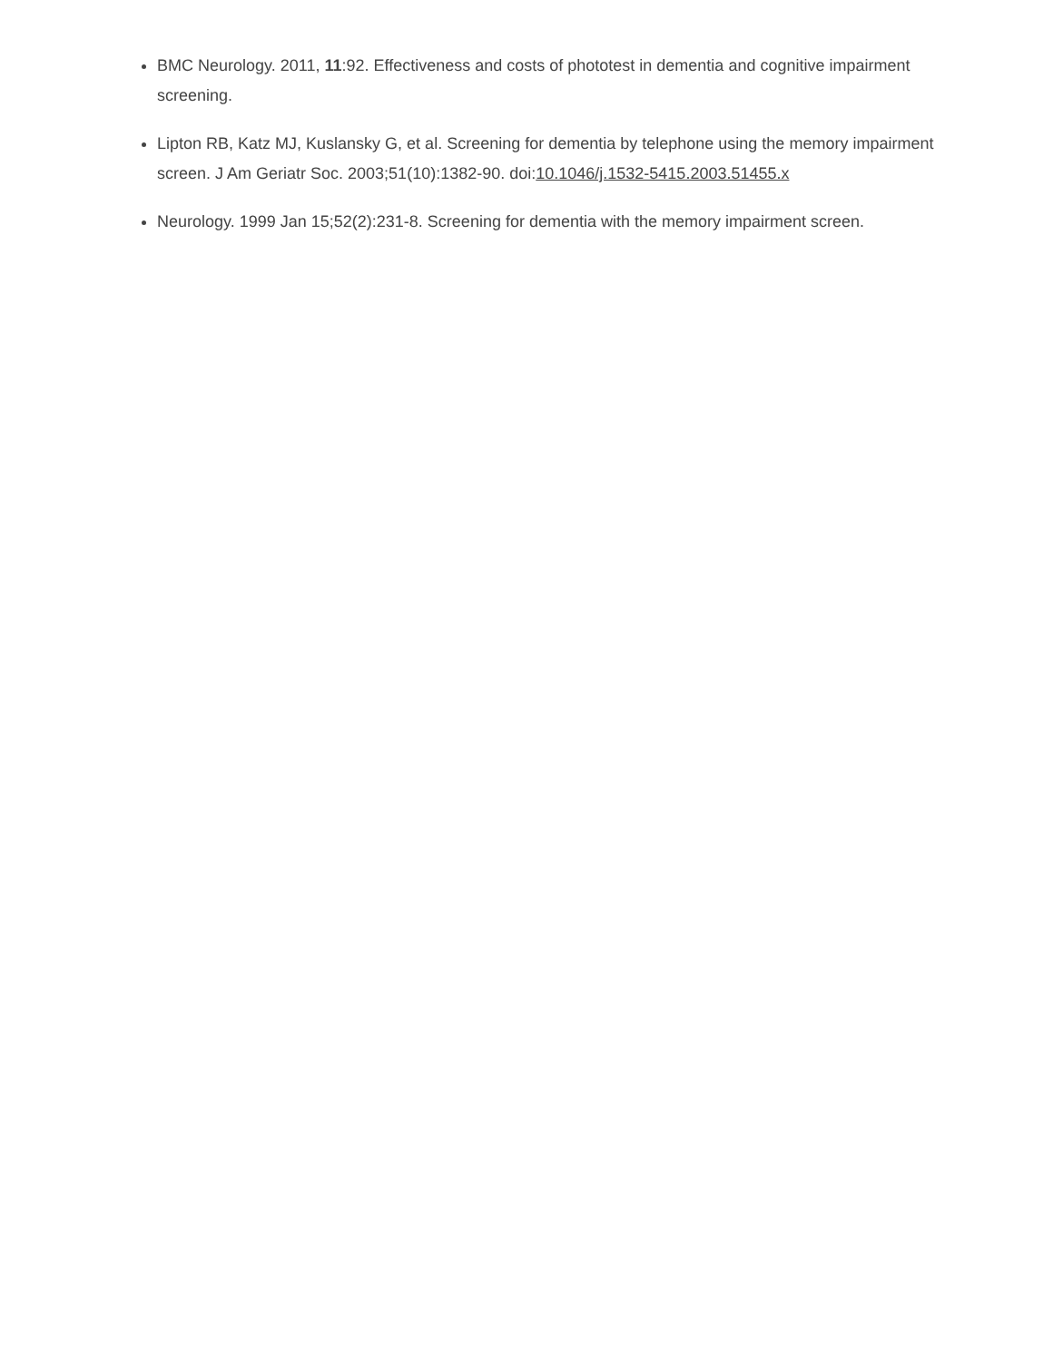BMC Neurology. 2011, 11:92. Effectiveness and costs of phototest in dementia and cognitive impairment screening.
Lipton RB, Katz MJ, Kuslansky G, et al. Screening for dementia by telephone using the memory impairment screen. J Am Geriatr Soc. 2003;51(10):1382-90. doi:10.1046/j.1532-5415.2003.51455.x
Neurology. 1999 Jan 15;52(2):231-8. Screening for dementia with the memory impairment screen.